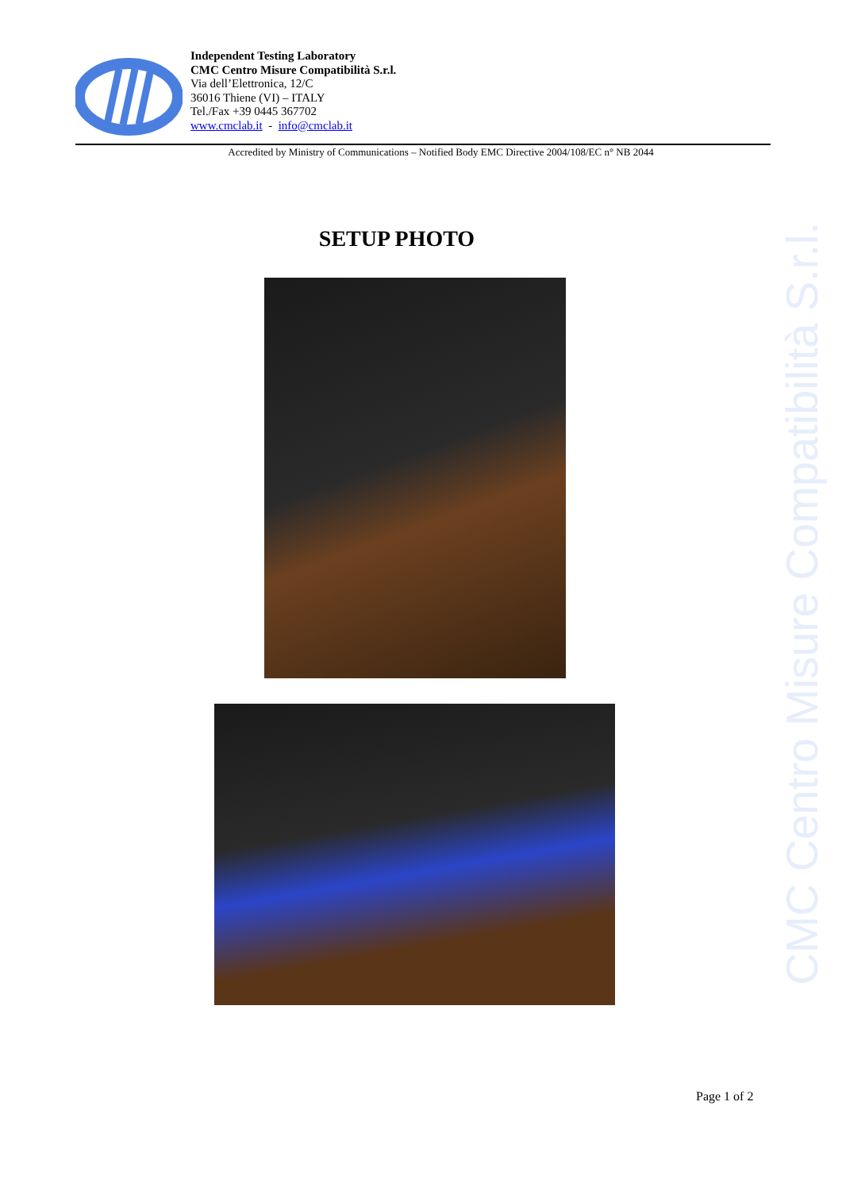CMC Centro Misure Compatibilità S.r.l.
Independent Testing Laboratory
CMC Centro Misure Compatibilità S.r.l.
Via dell’Elettronica, 12/C
36016 Thiene (VI) – ITALY
Tel./Fax +39 0445 367702
www.cmclab.it - info@cmclab.it
Accredited by Ministry of Communications – Notified Body EMC Directive 2004/108/EC n° NB 2044
SETUP PHOTO
Page 1 of 2